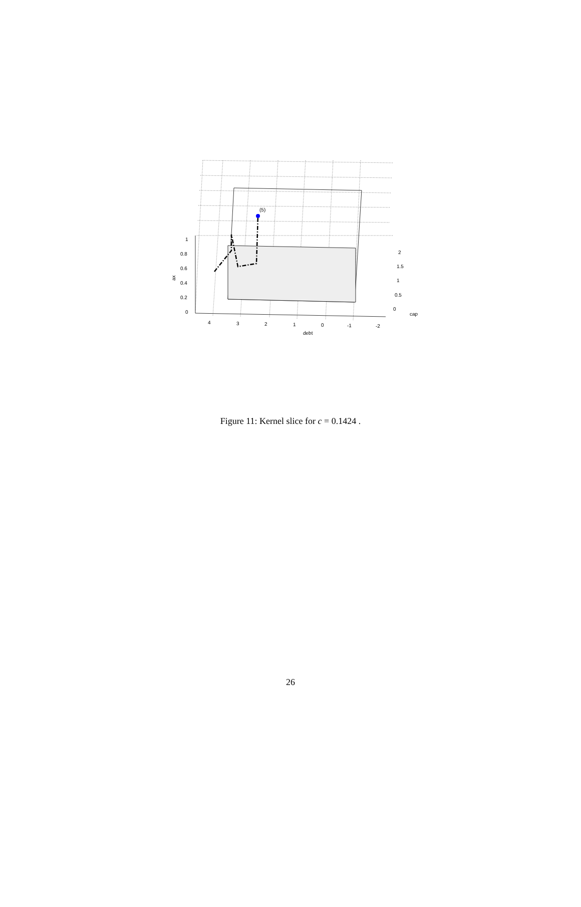(5)
1
0.8
0.6
0.4
0.2
0
ax
4
3
2
1
0
-1
-2
debt
2
1.5
1
0.5
0
cap
Figure 11: Kernel slice for c = 0.1424 .
26